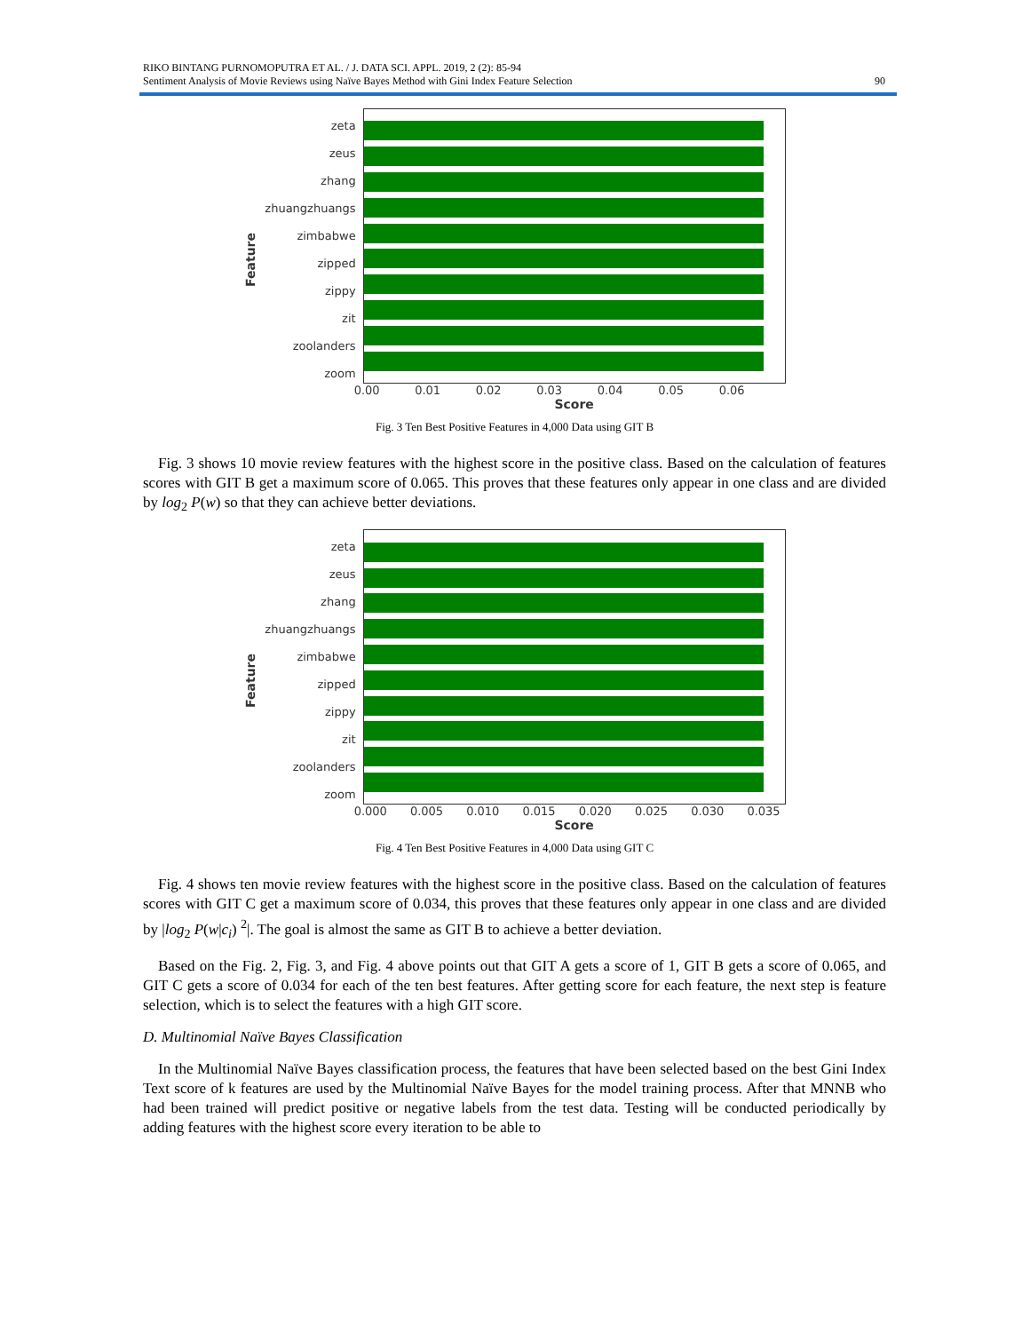RIKO BINTANG PURNOMOPUTRA ET AL. / J. DATA SCI. APPL. 2019, 2 (2): 85-94
Sentiment Analysis of Movie Reviews using Naïve Bayes Method with Gini Index Feature Selection
90
Feature
zeta
zeus
zhang
zhuangzhuangs
zimbabwe
zipped
zippy
zit
zoolanders
zoom
0.00 0.01 0.02 0.03 0.04 0.05 0.06
Score
Fig. 3 Ten Best Positive Features in 4,000 Data using GIT B
Fig. 3 shows 10 movie review features with the highest score in the positive class. Based on the calculation of features scores with GIT B get a maximum score of 0.065. This proves that these features only appear in one class and are divided by log<sub>2</sub> P(w) so that they can achieve better deviations.
Feature
zeta
zeus
zhang
zhuangzhuangs
zimbabwe
zipped
zippy
zit
zoolanders
zoom
0.000 0.005 0.010 0.015 0.020 0.025 0.030 0.035
Score
Fig. 4 Ten Best Positive Features in 4,000 Data using GIT C
Fig. 4 shows ten movie review features with the highest score in the positive class. Based on the calculation of features scores with GIT C get a maximum score of 0.034, this proves that these features only appear in one class and are divided by |log<sub>2</sub> P(w|c<sub>i</sub>) <sup>2</sup>|. The goal is almost the same as GIT B to achieve a better deviation.
Based on the Fig. 2, Fig. 3, and Fig. 4 above points out that GIT A gets a score of 1, GIT B gets a score of 0.065, and GIT C gets a score of 0.034 for each of the ten best features. After getting score for each feature, the next step is feature selection, which is to select the features with a high GIT score.
D. Multinomial Naïve Bayes Classification
In the Multinomial Naïve Bayes classification process, the features that have been selected based on the best Gini Index Text score of k features are used by the Multinomial Naïve Bayes for the model training process. After that MNNB who had been trained will predict positive or negative labels from the test data. Testing will be conducted periodically by adding features with the highest score every iteration to be able to